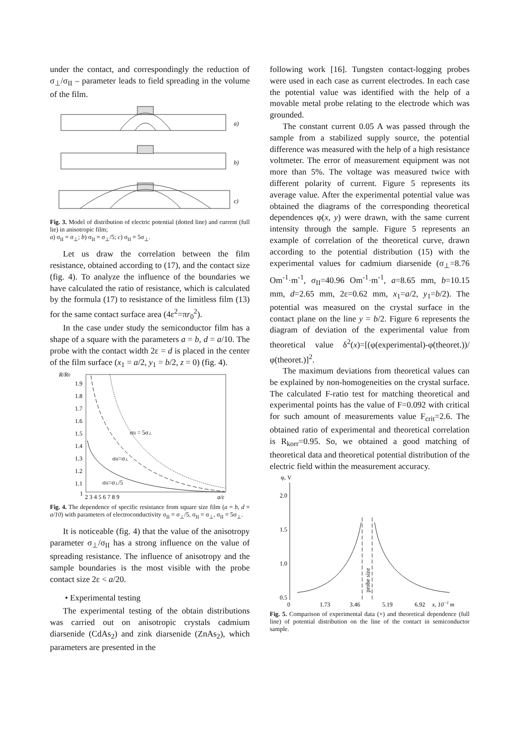under the contact, and correspondingly the reduction of σ<sub>⊥</sub>/σ<sub>II</sub> – parameter leads to field spreading in the volume of the film.
a)
b)
c)
Fig. 3. Model of distribution of electric potential (dotted line) and current (full lie) in anisotropic film;
a) σ<sub>II</sub> = σ<sub>⊥</sub>; b) σ<sub>II</sub> = σ<sub>⊥</sub>/5; c) σ<sub>II</sub> = 5σ<sub>⊥</sub>.
Let us draw the correlation between the film resistance, obtained according to (17), and the contact size (fig. 4). To analyze the influence of the boundaries we have calculated the ratio of resistance, which is calculated by the formula (17) to resistance of the limitless film (13) for the same contact surface area (4ε<sup>2</sup>=πr<sub>0</sub><sup>2</sup>).
In the case under study the semiconductor film has a shape of a square with the parameters a = b, d = a/10. The probe with the contact width 2ε = d is placed in the center of the film surface (x<sub>1</sub> = a/2, y<sub>1</sub> = b/2, z = 0) (fig. 4).
R/R0
1.9
1.8
1.7
1.6
1.5
1.4
1.3
1.2
1.1
1
σII = 5σ⊥
σII=σ⊥
σII=σ⊥/5
2 3 4 5 6 7 8 9
a/ε
Fig. 4. The dependence of specific resistance from square size film (a = b, d = a/10) with parameters of electroconductivity σ<sub>II</sub> = σ<sub>⊥</sub>/5, σ<sub>II</sub> = σ<sub>⊥</sub>, σ<sub>II</sub> = 5σ<sub>⊥</sub>.
It is noticeable (fig. 4) that the value of the anisotropy parameter σ<sub>⊥</sub>/σ<sub>II</sub> has a strong influence on the value of spreading resistance. The influence of anisotropy and the sample boundaries is the most visible with the probe contact size 2ε < a/20.
• Experimental testing
The experimental testing of the obtain distributions was carried out on anisotropic crystals cadmium diarsenide (CdAs<sub>2</sub>) and zink diarsenide (ZnAs<sub>2</sub>), which parameters are presented in the
following work [16]. Tungsten contact-logging probes were used in each case as current electrodes. In each case the potential value was identified with the help of a movable metal probe relating to the electrode which was grounded.
The constant current 0.05 A was passed through the sample from a stabilized supply source, the potential difference was measured with the help of a high resistance voltmeter. The error of measurement equipment was not more than 5%. The voltage was measured twice with different polarity of current. Figure 5 represents its average value. After the experimental potential value was obtained the diagrams of the corresponding theoretical dependences φ(x, y) were drawn, with the same current intensity through the sample. Figure 5 represents an example of correlation of the theoretical curve, drawn according to the potential distribution (15) with the experimental values for cadmium diarsenide (σ<sub>⊥</sub>=8.76 Om<sup>-1</sup>·m<sup>-1</sup>, σ<sub>II</sub>=40.96 Om<sup>-1</sup>·m<sup>-1</sup>, a=8.65 mm, b=10.15 mm, d=2.65 mm, 2ε=0.62 mm, x<sub>1</sub>=a/2, y<sub>1</sub>=b/2). The potential was measured on the crystal surface in the contact plane on the line y = b/2. Figure 6 represents the diagram of deviation of the experimental value from theoretical value δ<sup>2</sup>(x)=[(φ(experimental)-φ(theoret.))/φ(theoret.)]<sup>2</sup>.
The maximum deviations from theoretical values can be explained by non-homogeneities on the crystal surface. The calculated F-ratio test for matching theoretical and experimental points has the value of F=0.092 with critical for such amount of measurements value F<sub>crit</sub>=2.6. The obtained ratio of experimental and theoretical correlation is R<sub>korr</sub>=0.95. So, we obtained a good matching of theoretical data and theoretical potential distribution of the electric field within the measurement accuracy.
φ, V
2.0
1.5
1.0
0.5
probe size
0
1.73
3.46
5.19
6.92
x, 10−3 m
Fig. 5. Comparison of experimental data (+) and theoretical dependence (full line) of potential distribution on the line of the contact in semiconductor sample.